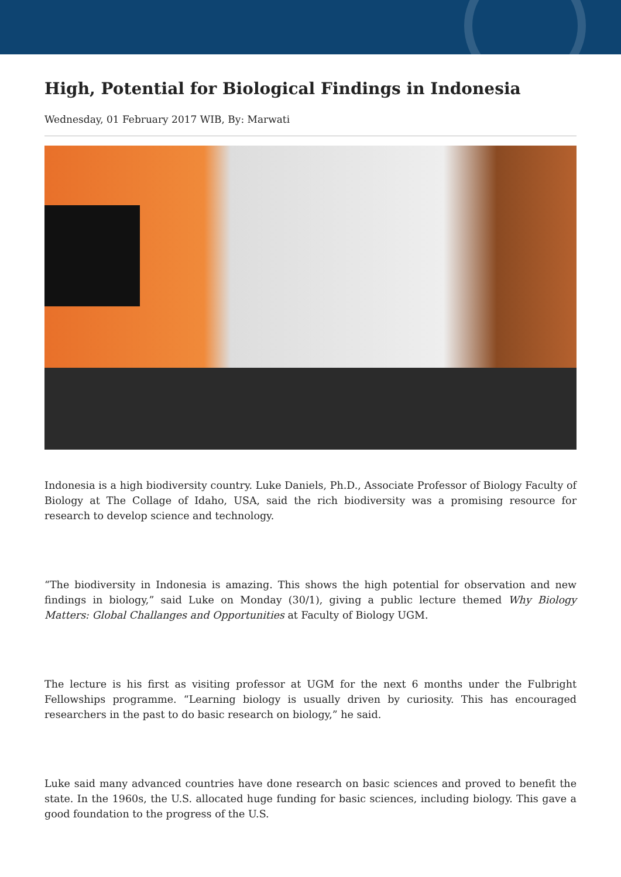High, Potential for Biological Findings in Indonesia
Wednesday, 01 February 2017 WIB, By: Marwati
Indonesia is a high biodiversity country. Luke Daniels, Ph.D., Associate Professor of Biology Faculty of Biology at The Collage of Idaho, USA, said the rich biodiversity was a promising resource for research to develop science and technology.
“The biodiversity in Indonesia is amazing. This shows the high potential for observation and new findings in biology,” said Luke on Monday (30/1), giving a public lecture themed Why Biology Matters: Global Challanges and Opportunities at Faculty of Biology UGM.
The lecture is his first as visiting professor at UGM for the next 6 months under the Fulbright Fellowships programme. “Learning biology is usually driven by curiosity. This has encouraged researchers in the past to do basic research on biology,” he said.
Luke said many advanced countries have done research on basic sciences and proved to benefit the state. In the 1960s, the U.S. allocated huge funding for basic sciences, including biology. This gave a good foundation to the progress of the U.S.